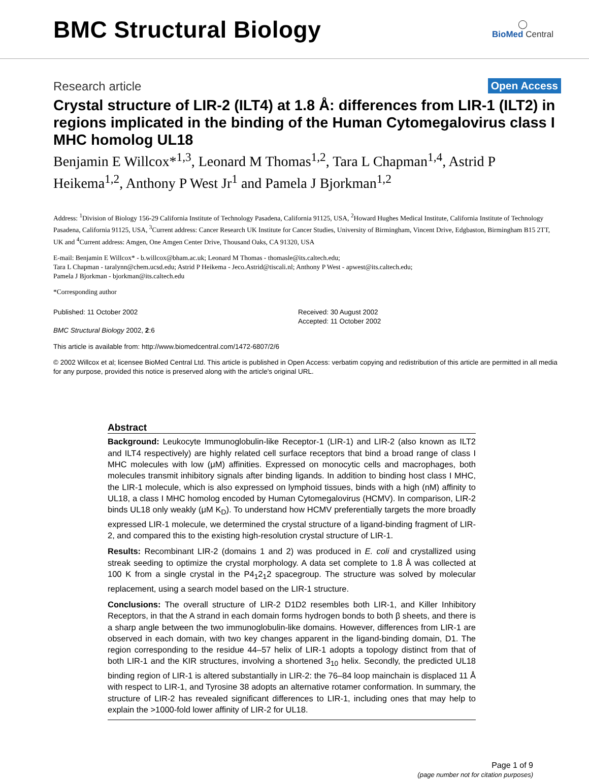BMC Structural Biology
◯
BioMed Central
Research article Open Access
Crystal structure of LIR-2 (ILT4) at 1.8 Å: differences from LIR-1 (ILT2) in regions implicated in the binding of the Human Cytomegalovirus class I MHC homolog UL18
Benjamin E Willcox*<sup>1,3</sup>, Leonard M Thomas<sup>1,2</sup>, Tara L Chapman<sup>1,4</sup>, Astrid P Heikema<sup>1,2</sup>, Anthony P West Jr<sup>1</sup> and Pamela J Bjorkman<sup>1,2</sup>
Address: <sup>1</sup>Division of Biology 156-29 California Institute of Technology Pasadena, California 91125, USA, <sup>2</sup>Howard Hughes Medical Institute, California Institute of Technology Pasadena, California 91125, USA, <sup>3</sup>Current address: Cancer Research UK Institute for Cancer Studies, University of Birmingham, Vincent Drive, Edgbaston, Birmingham B15 2TT, UK and <sup>4</sup>Current address: Amgen, One Amgen Center Drive, Thousand Oaks, CA 91320, USA
E-mail: Benjamin E Willcox* - b.willcox@bham.ac.uk; Leonard M Thomas - thomasle@its.caltech.edu;
Tara L Chapman - taralynn@chem.ucsd.edu; Astrid P Heikema - Jeco.Astrid@tiscali.nl; Anthony P West - apwest@its.caltech.edu;
Pamela J Bjorkman - bjorkman@its.caltech.edu
*Corresponding author
Published: 11 October 2002
BMC Structural Biology 2002, 2:6
Received: 30 August 2002
Accepted: 11 October 2002
This article is available from: http://www.biomedcentral.com/1472-6807/2/6
© 2002 Willcox et al; licensee BioMed Central Ltd. This article is published in Open Access: verbatim copying and redistribution of this article are permitted in all media for any purpose, provided this notice is preserved along with the article's original URL.
Abstract
Background: Leukocyte Immunoglobulin-like Receptor-1 (LIR-1) and LIR-2 (also known as ILT2 and ILT4 respectively) are highly related cell surface receptors that bind a broad range of class I MHC molecules with low (μM) affinities. Expressed on monocytic cells and macrophages, both molecules transmit inhibitory signals after binding ligands. In addition to binding host class I MHC, the LIR-1 molecule, which is also expressed on lymphoid tissues, binds with a high (nM) affinity to UL18, a class I MHC homolog encoded by Human Cytomegalovirus (HCMV). In comparison, LIR-2 binds UL18 only weakly (μM K<sub>D</sub>). To understand how HCMV preferentially targets the more broadly expressed LIR-1 molecule, we determined the crystal structure of a ligand-binding fragment of LIR-2, and compared this to the existing high-resolution crystal structure of LIR-1.
Results: Recombinant LIR-2 (domains 1 and 2) was produced in E. coli and crystallized using streak seeding to optimize the crystal morphology. A data set complete to 1.8 Å was collected at 100 K from a single crystal in the P4<sub>1</sub>2<sub>1</sub>2 spacegroup. The structure was solved by molecular replacement, using a search model based on the LIR-1 structure.
Conclusions: The overall structure of LIR-2 D1D2 resembles both LIR-1, and Killer Inhibitory Receptors, in that the A strand in each domain forms hydrogen bonds to both β sheets, and there is a sharp angle between the two immunoglobulin-like domains. However, differences from LIR-1 are observed in each domain, with two key changes apparent in the ligand-binding domain, D1. The region corresponding to the residue 44–57 helix of LIR-1 adopts a topology distinct from that of both LIR-1 and the KIR structures, involving a shortened 3<sub>10</sub> helix. Secondly, the predicted UL18 binding region of LIR-1 is altered substantially in LIR-2: the 76–84 loop mainchain is displaced 11 Å with respect to LIR-1, and Tyrosine 38 adopts an alternative rotamer conformation. In summary, the structure of LIR-2 has revealed significant differences to LIR-1, including ones that may help to explain the >1000-fold lower affinity of LIR-2 for UL18.
Page 1 of 9
(page number not for citation purposes)